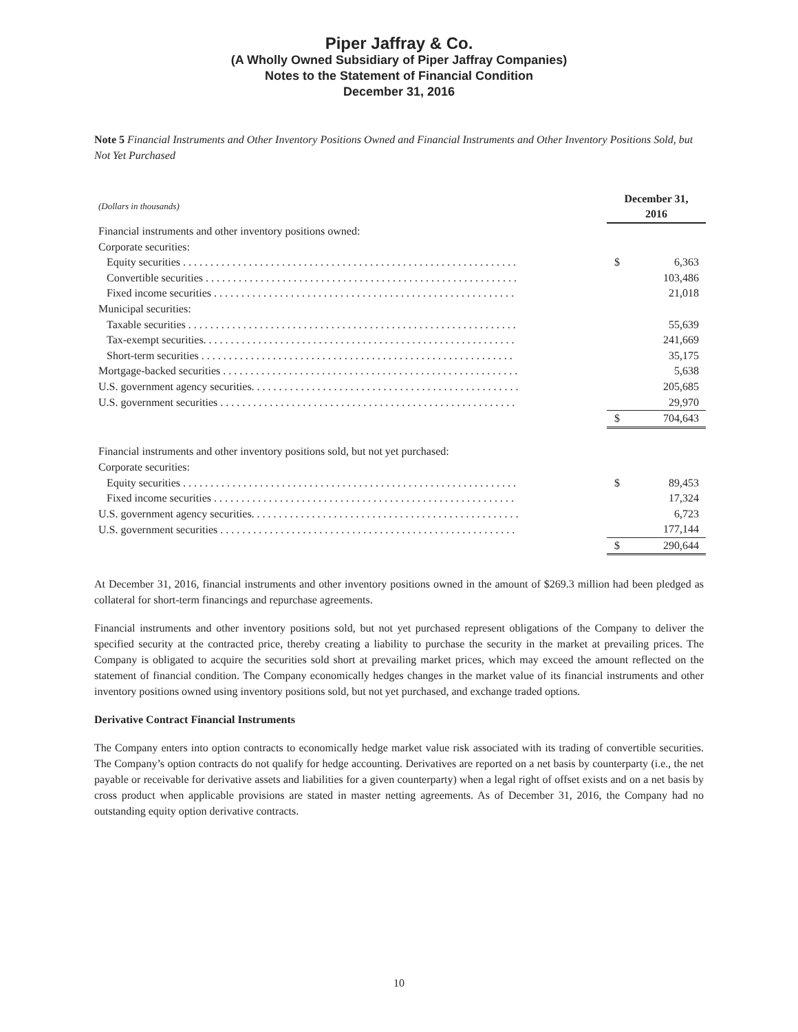Piper Jaffray & Co.
(A Wholly Owned Subsidiary of Piper Jaffray Companies)
Notes to the Statement of Financial Condition
December 31, 2016
Note 5 Financial Instruments and Other Inventory Positions Owned and Financial Instruments and Other Inventory Positions Sold, but Not Yet Purchased
| (Dollars in thousands) | December 31, 2016 | |
| Financial instruments and other inventory positions owned: | | |
| Corporate securities: | | |
| Equity securities . . . . . . . . . . . . . . . . . . . . . . . . . . . . . . . . . . . . . . . . . . . . . . . . . . . . . . . . . . . . . | $ | 6,363 |
| Convertible securities . . . . . . . . . . . . . . . . . . . . . . . . . . . . . . . . . . . . . . . . . . . . . . . . . . . . . . . . . | | 103,486 |
| Fixed income securities . . . . . . . . . . . . . . . . . . . . . . . . . . . . . . . . . . . . . . . . . . . . . . . . . . . . . . . | | 21,018 |
| Municipal securities: | | |
| Taxable securities . . . . . . . . . . . . . . . . . . . . . . . . . . . . . . . . . . . . . . . . . . . . . . . . . . . . . . . . . . . . | | 55,639 |
| Tax-exempt securities. . . . . . . . . . . . . . . . . . . . . . . . . . . . . . . . . . . . . . . . . . . . . . . . . . . . . . . . . | | 241,669 |
| Short-term securities . . . . . . . . . . . . . . . . . . . . . . . . . . . . . . . . . . . . . . . . . . . . . . . . . . . . . . . . . | | 35,175 |
| Mortgage-backed securities . . . . . . . . . . . . . . . . . . . . . . . . . . . . . . . . . . . . . . . . . . . . . . . . . . . . . . | | 5,638 |
| U.S. government agency securities. . . . . . . . . . . . . . . . . . . . . . . . . . . . . . . . . . . . . . . . . . . . . . . . . | | 205,685 |
| U.S. government securities . . . . . . . . . . . . . . . . . . . . . . . . . . . . . . . . . . . . . . . . . . . . . . . . . . . . . . | | 29,970 |
| | $ | 704,643 |
| Financial instruments and other inventory positions sold, but not yet purchased: | | |
| Corporate securities: | | |
| Equity securities . . . . . . . . . . . . . . . . . . . . . . . . . . . . . . . . . . . . . . . . . . . . . . . . . . . . . . . . . . . . . | $ | 89,453 |
| Fixed income securities . . . . . . . . . . . . . . . . . . . . . . . . . . . . . . . . . . . . . . . . . . . . . . . . . . . . . . . | | 17,324 |
| U.S. government agency securities. . . . . . . . . . . . . . . . . . . . . . . . . . . . . . . . . . . . . . . . . . . . . . . . . | | 6,723 |
| U.S. government securities . . . . . . . . . . . . . . . . . . . . . . . . . . . . . . . . . . . . . . . . . . . . . . . . . . . . . . | | 177,144 |
| | $ | 290,644 |
At December 31, 2016, financial instruments and other inventory positions owned in the amount of $269.3 million had been pledged as collateral for short-term financings and repurchase agreements.
Financial instruments and other inventory positions sold, but not yet purchased represent obligations of the Company to deliver the specified security at the contracted price, thereby creating a liability to purchase the security in the market at prevailing prices. The Company is obligated to acquire the securities sold short at prevailing market prices, which may exceed the amount reflected on the statement of financial condition. The Company economically hedges changes in the market value of its financial instruments and other inventory positions owned using inventory positions sold, but not yet purchased, and exchange traded options.
Derivative Contract Financial Instruments
The Company enters into option contracts to economically hedge market value risk associated with its trading of convertible securities. The Company’s option contracts do not qualify for hedge accounting. Derivatives are reported on a net basis by counterparty (i.e., the net payable or receivable for derivative assets and liabilities for a given counterparty) when a legal right of offset exists and on a net basis by cross product when applicable provisions are stated in master netting agreements. As of December 31, 2016, the Company had no outstanding equity option derivative contracts.
10